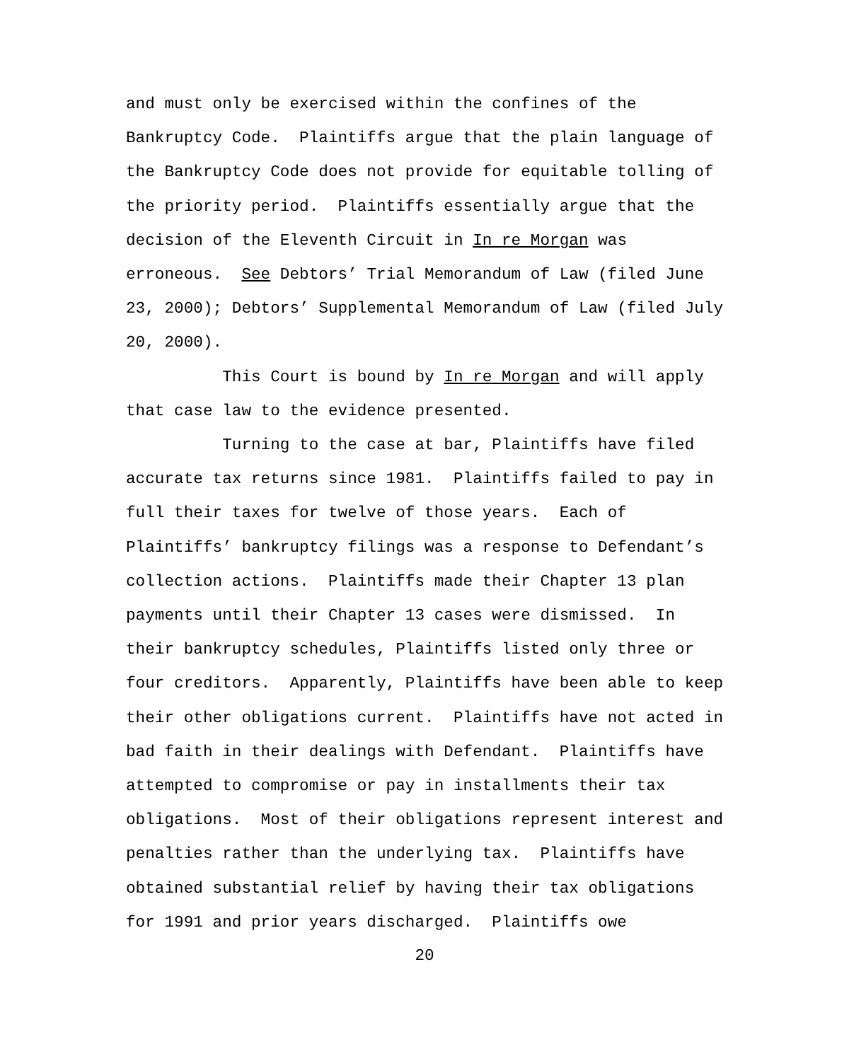and must only be exercised within the confines of the
Bankruptcy Code. Plaintiffs argue that the plain language of
the Bankruptcy Code does not provide for equitable tolling of
the priority period. Plaintiffs essentially argue that the
decision of the Eleventh Circuit in In re Morgan was
erroneous. See Debtors’ Trial Memorandum of Law (filed June
23, 2000); Debtors’ Supplemental Memorandum of Law (filed July
20, 2000).
This Court is bound by In re Morgan and will apply
that case law to the evidence presented.
Turning to the case at bar, Plaintiffs have filed
accurate tax returns since 1981. Plaintiffs failed to pay in
full their taxes for twelve of those years. Each of
Plaintiffs’ bankruptcy filings was a response to Defendant’s
collection actions. Plaintiffs made their Chapter 13 plan
payments until their Chapter 13 cases were dismissed. In
their bankruptcy schedules, Plaintiffs listed only three or
four creditors. Apparently, Plaintiffs have been able to keep
their other obligations current. Plaintiffs have not acted in
bad faith in their dealings with Defendant. Plaintiffs have
attempted to compromise or pay in installments their tax
obligations. Most of their obligations represent interest and
penalties rather than the underlying tax. Plaintiffs have
obtained substantial relief by having their tax obligations
for 1991 and prior years discharged. Plaintiffs owe
20